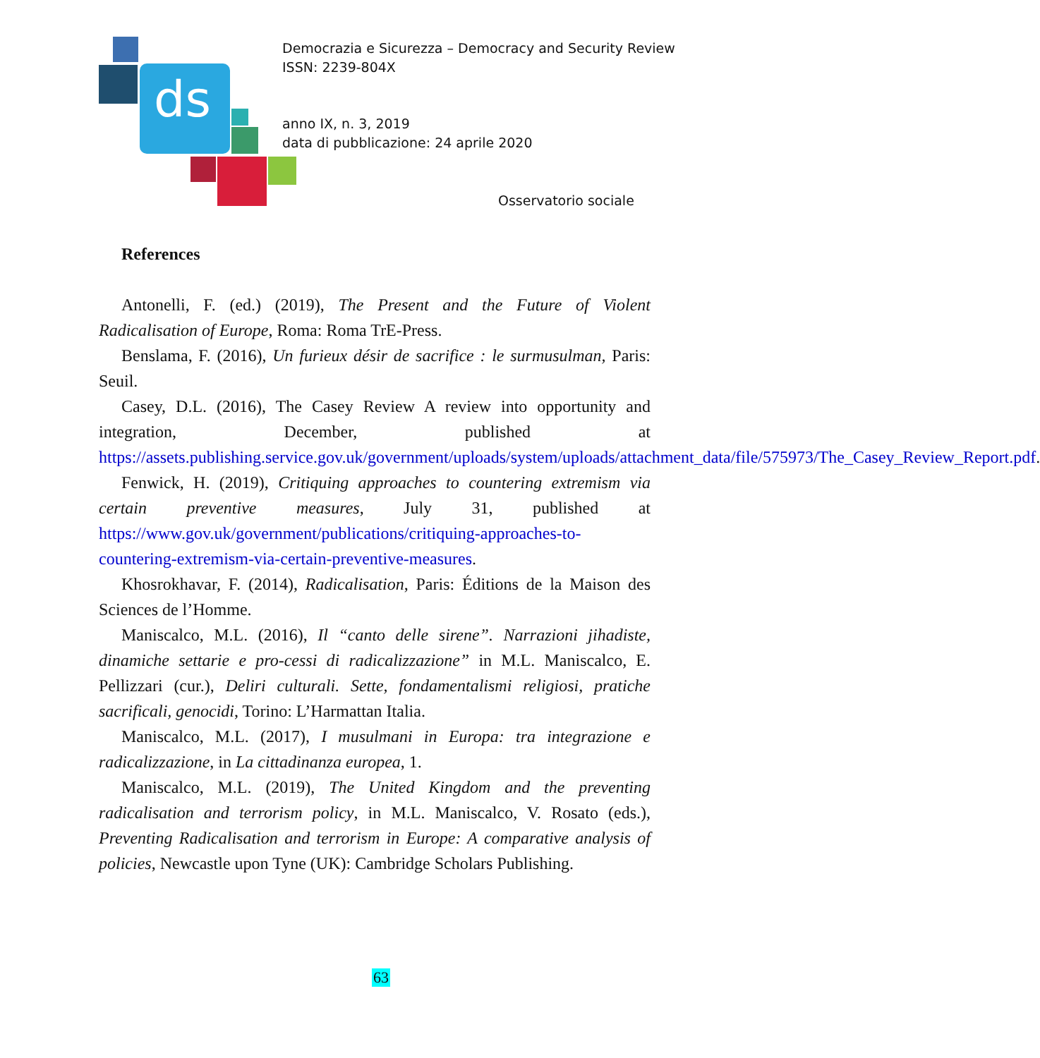ds
Democrazia e Sicurezza – Democracy and Security Review
ISSN: 2239-804X
anno IX, n. 3, 2019
data di pubblicazione: 24 aprile 2020
Osservatorio sociale
References
Antonelli, F. (ed.) (2019), The Present and the Future of Violent Radicalisation of Europe, Roma: Roma TrE-Press.
Benslama, F. (2016), Un furieux désir de sacrifice : le surmusulman, Paris: Seuil.
Casey, D.L. (2016), The Casey Review A review into opportunity and integration, December, published at https://assets.publishing.service.gov.uk/government/uploads/system/uploads/attachment_data/file/575973/The_Casey_Review_Report.pdf.
Fenwick, H. (2019), Critiquing approaches to countering extremism via certain preventive measures, July 31, published at https://www.gov.uk/government/publications/critiquing-approaches-to-countering-extremism-via-certain-preventive-measures.
Khosrokhavar, F. (2014), Radicalisation, Paris: Éditions de la Maison des Sciences de l’Homme.
Maniscalco, M.L. (2016), Il “canto delle sirene”. Narrazioni jihadiste, dinamiche settarie e pro-cessi di radicalizzazione” in M.L. Maniscalco, E. Pellizzari (cur.), Deliri culturali. Sette, fondamentalismi religiosi, pratiche sacrificali, genocidi, Torino: L’Harmattan Italia.
Maniscalco, M.L. (2017), I musulmani in Europa: tra integrazione e radicalizzazione, in La cittadinanza europea, 1.
Maniscalco, M.L. (2019), The United Kingdom and the preventing radicalisation and terrorism policy, in M.L. Maniscalco, V. Rosato (eds.), Preventing Radicalisation and terrorism in Europe: A comparative analysis of policies, Newcastle upon Tyne (UK): Cambridge Scholars Publishing.
63